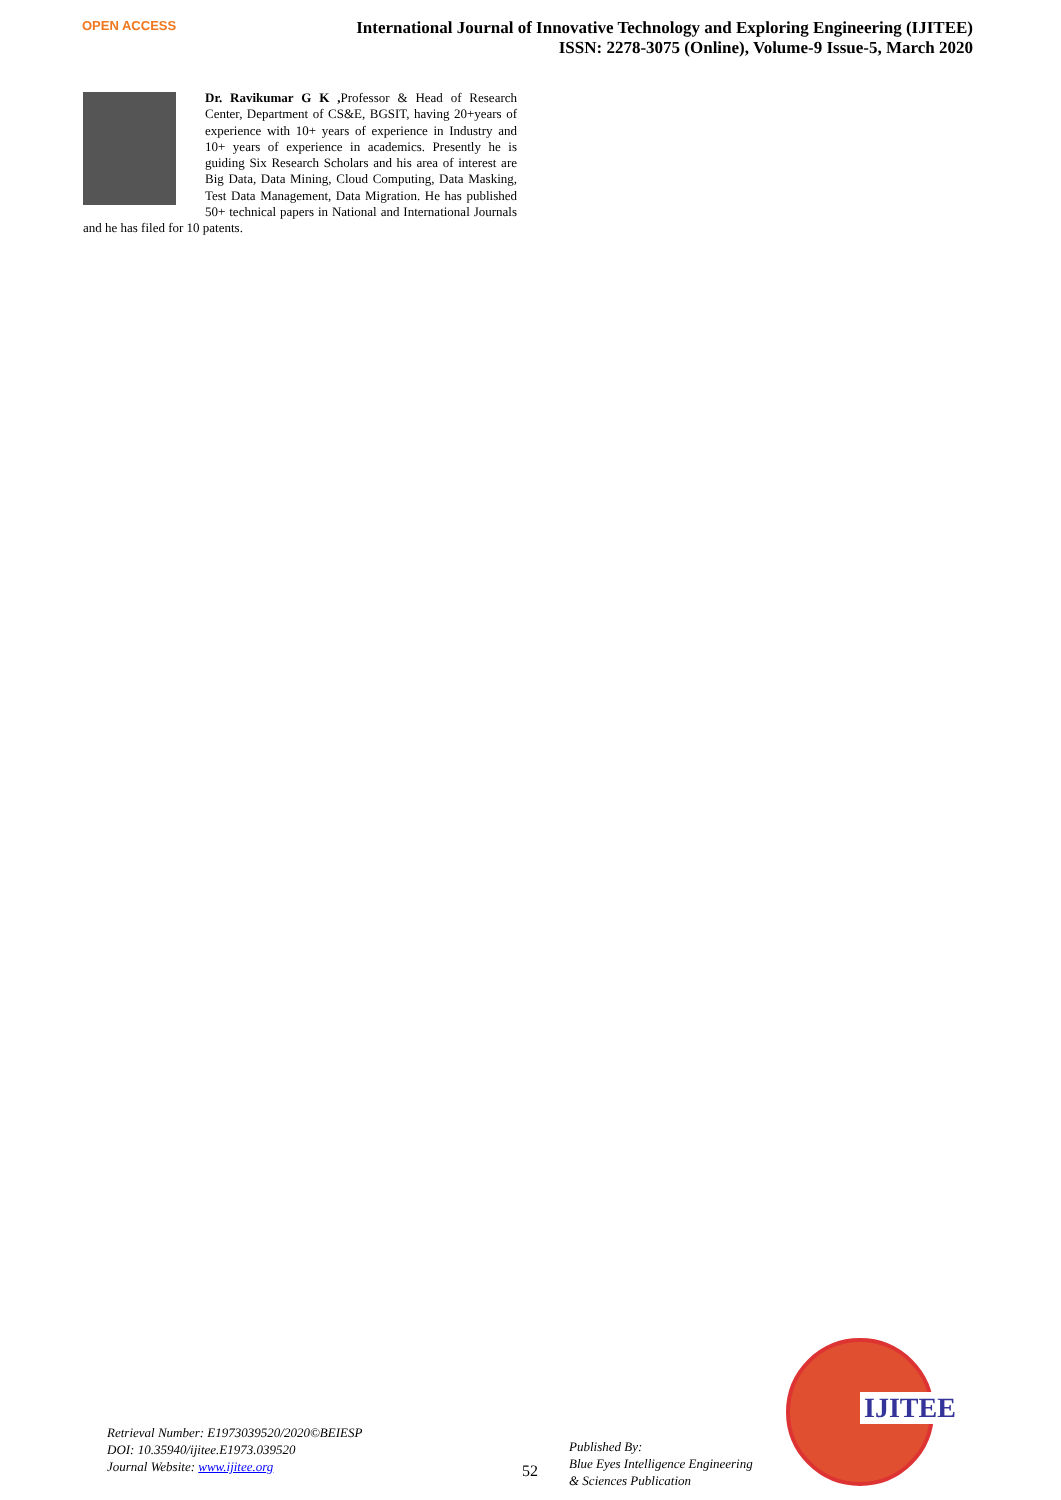OPEN ACCESS
International Journal of Innovative Technology and Exploring Engineering (IJITEE)
ISSN: 2278-3075 (Online), Volume-9 Issue-5, March 2020
Dr. Ravikumar G K , Professor & Head of Research Center, Department of CS&E, BGSIT, having 20+years of experience with 10+ years of experience in Industry and 10+ years of experience in academics. Presently he is guiding Six Research Scholars and his area of interest are Big Data, Data Mining, Cloud Computing, Data Masking, Test Data Management, Data Migration. He has published 50+ technical papers in National and International Journals and he has filed for 10 patents.
Retrieval Number: E1973039520/2020©BEIESP
DOI: 10.35940/ijitee.E1973.039520
Journal Website: www.ijitee.org
52
Published By:
Blue Eyes Intelligence Engineering
& Sciences Publication
IJITEE